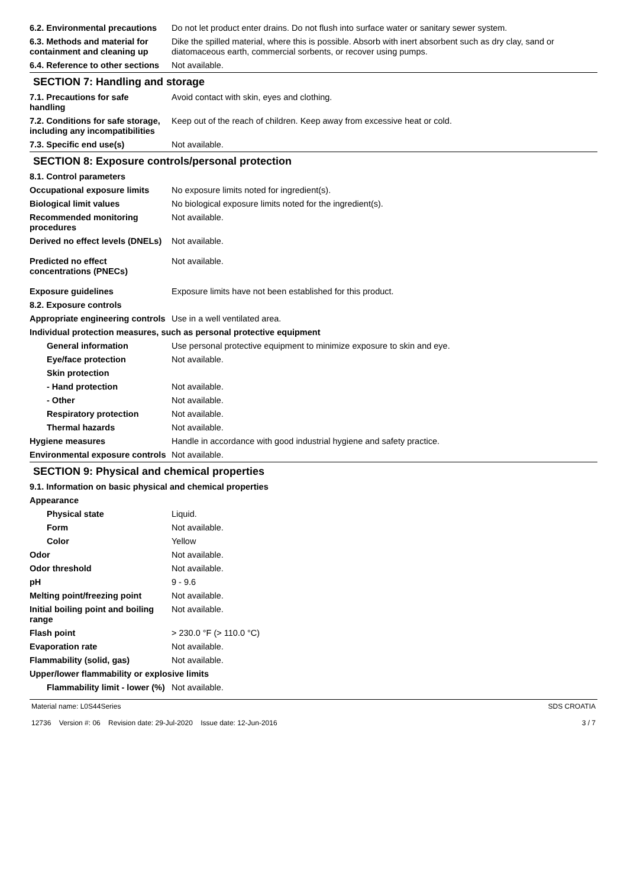| 6.2. Environmental precautions | Do not let product enter drains. Do not flush into surface water or sanitary sewer system. |
| 6.3. Methods and material for containment and cleaning up | Dike the spilled material, where this is possible. Absorb with inert absorbent such as dry clay, sand or diatomaceous earth, commercial sorbents, or recover using pumps. |
| 6.4. Reference to other sections | Not available. |
SECTION 7: Handling and storage
| 7.1. Precautions for safe handling | Avoid contact with skin, eyes and clothing. |
| 7.2. Conditions for safe storage, including any incompatibilities | Keep out of the reach of children. Keep away from excessive heat or cold. |
| 7.3. Specific end use(s) | Not available. |
SECTION 8: Exposure controls/personal protection
| 8.1. Control parameters | |
| Occupational exposure limits | No exposure limits noted for ingredient(s). |
| Biological limit values | No biological exposure limits noted for the ingredient(s). |
| Recommended monitoring procedures | Not available. |
| Derived no effect levels (DNELs) | Not available. |
| Predicted no effect concentrations (PNECs) | Not available. |
| Exposure guidelines | Exposure limits have not been established for this product. |
| 8.2. Exposure controls | |
| Appropriate engineering controls | Use in a well ventilated area. |
| Individual protection measures, such as personal protective equipment | |
| General information | Use personal protective equipment to minimize exposure to skin and eye. |
| Eye/face protection | Not available. |
| Skin protection | |
| - Hand protection | Not available. |
| - Other | Not available. |
| Respiratory protection | Not available. |
| Thermal hazards | Not available. |
| Hygiene measures | Handle in accordance with good industrial hygiene and safety practice. |
| Environmental exposure controls | Not available. |
SECTION 9: Physical and chemical properties
| 9.1. Information on basic physical and chemical properties | |
| Appearance | |
| Physical state | Liquid. |
| Form | Not available. |
| Color | Yellow |
| Odor | Not available. |
| Odor threshold | Not available. |
| pH | 9 - 9.6 |
| Melting point/freezing point | Not available. |
| Initial boiling point and boiling range | Not available. |
| Flash point | > 230.0 °F (> 110.0 °C) |
| Evaporation rate | Not available. |
| Flammability (solid, gas) | Not available. |
| Upper/lower flammability or explosive limits | |
| Flammability limit - lower (%) | Not available. |
Material name: L0S44Series
12736 Version #: 06 Revision date: 29-Jul-2020 Issue date: 12-Jun-2016
SDS CROATIA
3 / 7